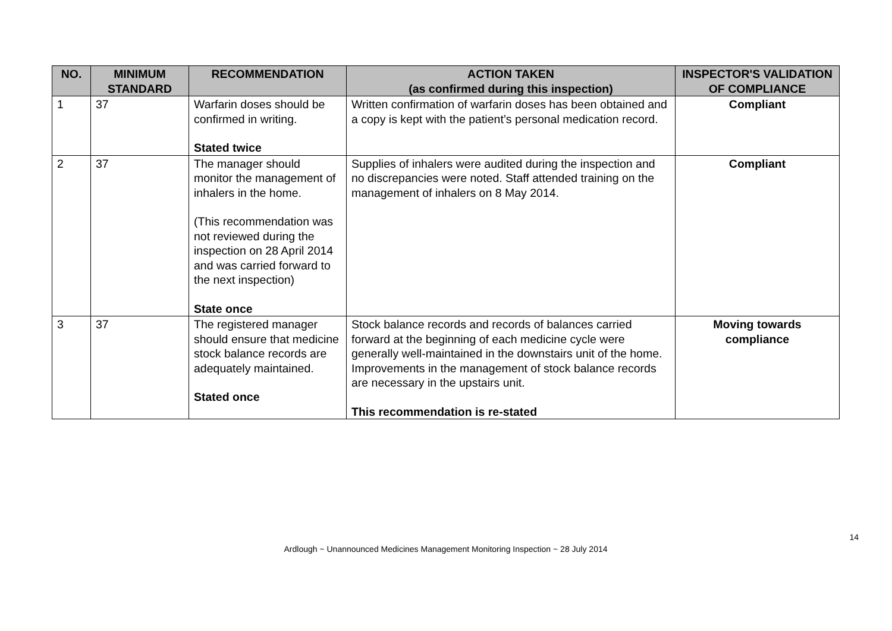| NO. | MINIMUM STANDARD | RECOMMENDATION | ACTION TAKEN (as confirmed during this inspection) | INSPECTOR'S VALIDATION OF COMPLIANCE |
| --- | --- | --- | --- | --- |
| 1 | 37 | Warfarin doses should be confirmed in writing. Stated twice | Written confirmation of warfarin doses has been obtained and a copy is kept with the patient’s personal medication record. | Compliant |
| 2 | 37 | The manager should monitor the management of inhalers in the home. (This recommendation was not reviewed during the inspection on 28 April 2014 and was carried forward to the next inspection) State once | Supplies of inhalers were audited during the inspection and no discrepancies were noted. Staff attended training on the management of inhalers on 8 May 2014. | Compliant |
| 3 | 37 | The registered manager should ensure that medicine stock balance records are adequately maintained. Stated once | Stock balance records and records of balances carried forward at the beginning of each medicine cycle were generally well-maintained in the downstairs unit of the home. Improvements in the management of stock balance records are necessary in the upstairs unit. This recommendation is re-stated | Moving towards compliance |
14
Ardlough ~ Unannounced Medicines Management Monitoring Inspection ~ 28 July 2014